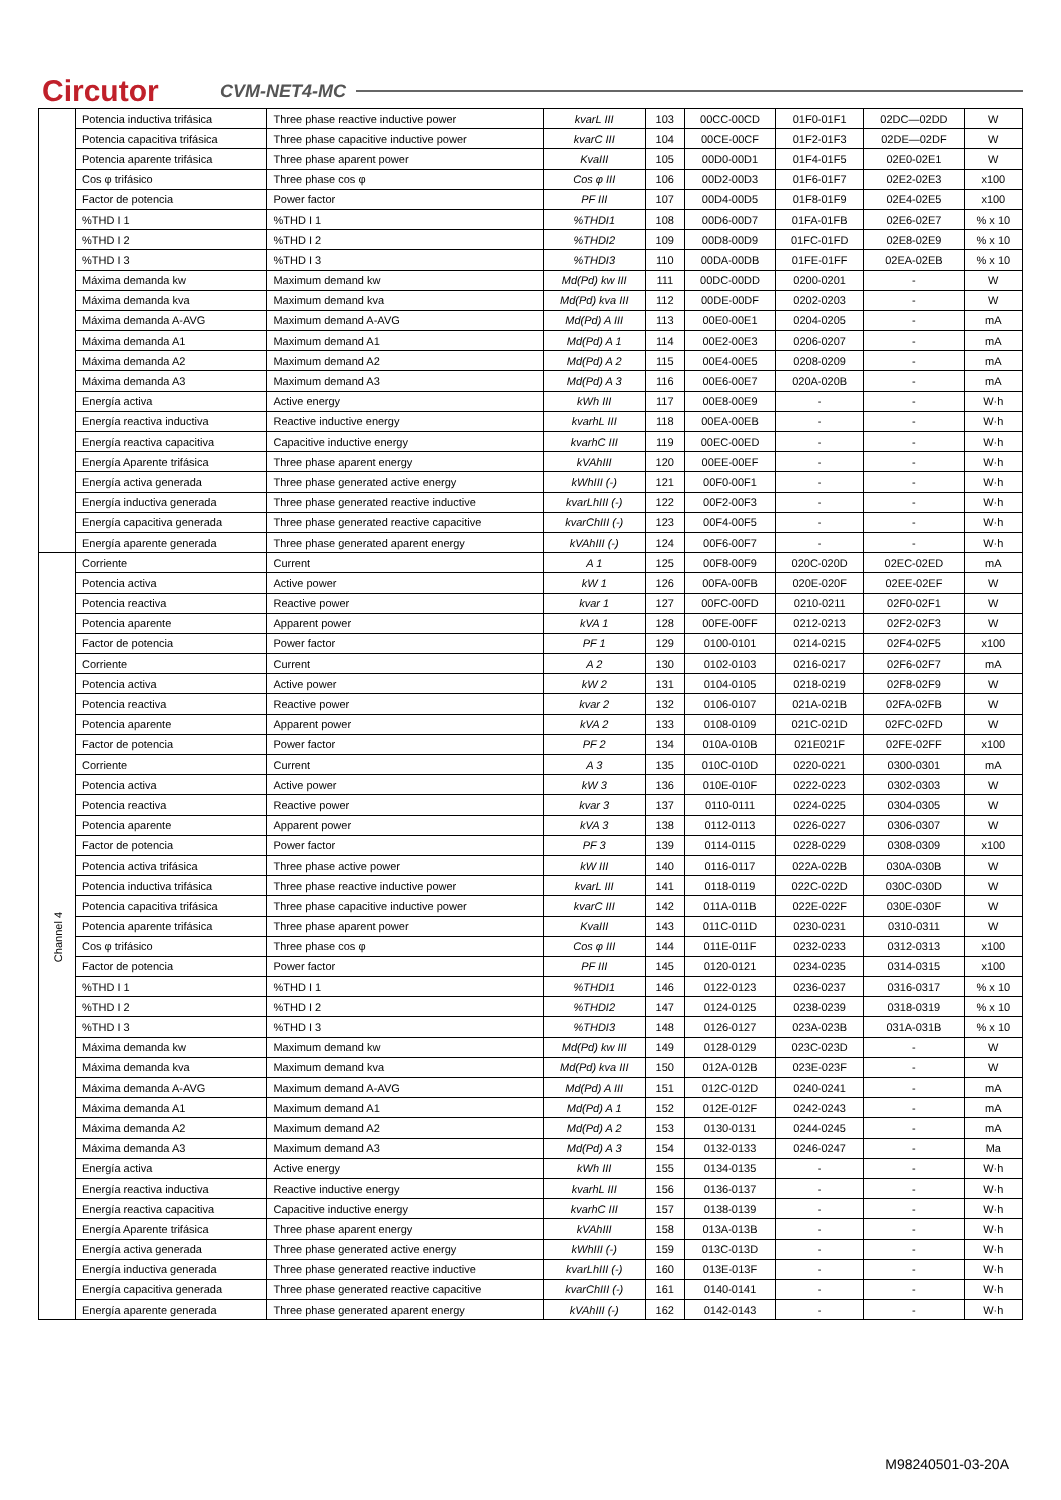Circutor
CVM-NET4-MC
| | Potencia inductiva trifásica | Three phase reactive inductive power | kvarL III | 103 | 00CC-00CD | 01F0-01F1 | 02DC—02DD | W |
| | Potencia capacitiva trifásica | Three phase capacitive inductive power | kvarC III | 104 | 00CE-00CF | 01F2-01F3 | 02DE—02DF | W |
| | Potencia aparente trifásica | Three phase aparent power | KvaIII | 105 | 00D0-00D1 | 01F4-01F5 | 02E0-02E1 | W |
| | Cos φ trifásico | Three phase cos φ | Cos φ III | 106 | 00D2-00D3 | 01F6-01F7 | 02E2-02E3 | x100 |
| | Factor de potencia | Power factor | PF III | 107 | 00D4-00D5 | 01F8-01F9 | 02E4-02E5 | x100 |
| | %THD I 1 | %THD I 1 | %THDI1 | 108 | 00D6-00D7 | 01FA-01FB | 02E6-02E7 | % x 10 |
| | %THD I 2 | %THD I 2 | %THDI2 | 109 | 00D8-00D9 | 01FC-01FD | 02E8-02E9 | % x 10 |
| | %THD I 3 | %THD I 3 | %THDI3 | 110 | 00DA-00DB | 01FE-01FF | 02EA-02EB | % x 10 |
| | Máxima demanda kw | Maximum demand kw | Md(Pd) kw III | 111 | 00DC-00DD | 0200-0201 | - | W |
| | Máxima demanda kva | Maximum demand kva | Md(Pd) kva III | 112 | 00DE-00DF | 0202-0203 | - | W |
| | Máxima demanda A-AVG | Maximum demand A-AVG | Md(Pd) A III | 113 | 00E0-00E1 | 0204-0205 | - | mA |
| | Máxima demanda A1 | Maximum demand A1 | Md(Pd) A 1 | 114 | 00E2-00E3 | 0206-0207 | - | mA |
| | Máxima demanda A2 | Maximum demand A2 | Md(Pd) A 2 | 115 | 00E4-00E5 | 0208-0209 | - | mA |
| | Máxima demanda A3 | Maximum demand A3 | Md(Pd) A 3 | 116 | 00E6-00E7 | 020A-020B | - | mA |
| | Energía activa | Active energy | kWh III | 117 | 00E8-00E9 | - | - | W·h |
| | Energía reactiva inductiva | Reactive inductive energy | kvarhL III | 118 | 00EA-00EB | - | - | W·h |
| | Energía reactiva capacitiva | Capacitive inductive energy | kvarhC III | 119 | 00EC-00ED | - | - | W·h |
| | Energía Aparente trifásica | Three phase aparent energy | kVAhIII | 120 | 00EE-00EF | - | - | W·h |
| | Energía activa generada | Three phase generated active energy | kWhIII (-) | 121 | 00F0-00F1 | - | - | W·h |
| | Energía inductiva generada | Three phase generated reactive inductive | kvarLhIII (-) | 122 | 00F2-00F3 | - | - | W·h |
| | Energía capacitiva generada | Three phase generated reactive capacitive | kvarChIII (-) | 123 | 00F4-00F5 | - | - | W·h |
| | Energía aparente generada | Three phase generated aparent energy | kVAhIII (-) | 124 | 00F6-00F7 | - | - | W·h |
| Channel 4 | Corriente | Current | A 1 | 125 | 00F8-00F9 | 020C-020D | 02EC-02ED | mA |
| | Potencia activa | Active power | kW 1 | 126 | 00FA-00FB | 020E-020F | 02EE-02EF | W |
| | Potencia reactiva | Reactive power | kvar 1 | 127 | 00FC-00FD | 0210-0211 | 02F0-02F1 | W |
| | Potencia aparente | Apparent power | kVA 1 | 128 | 00FE-00FF | 0212-0213 | 02F2-02F3 | W |
| | Factor de potencia | Power factor | PF 1 | 129 | 0100-0101 | 0214-0215 | 02F4-02F5 | x100 |
| | Corriente | Current | A 2 | 130 | 0102-0103 | 0216-0217 | 02F6-02F7 | mA |
| | Potencia activa | Active power | kW 2 | 131 | 0104-0105 | 0218-0219 | 02F8-02F9 | W |
| | Potencia reactiva | Reactive power | kvar 2 | 132 | 0106-0107 | 021A-021B | 02FA-02FB | W |
| | Potencia aparente | Apparent power | kVA 2 | 133 | 0108-0109 | 021C-021D | 02FC-02FD | W |
| | Factor de potencia | Power factor | PF 2 | 134 | 010A-010B | 021E021F | 02FE-02FF | x100 |
| | Corriente | Current | A 3 | 135 | 010C-010D | 0220-0221 | 0300-0301 | mA |
| | Potencia activa | Active power | kW 3 | 136 | 010E-010F | 0222-0223 | 0302-0303 | W |
| | Potencia reactiva | Reactive power | kvar 3 | 137 | 0110-0111 | 0224-0225 | 0304-0305 | W |
| | Potencia aparente | Apparent power | kVA 3 | 138 | 0112-0113 | 0226-0227 | 0306-0307 | W |
| | Factor de potencia | Power factor | PF 3 | 139 | 0114-0115 | 0228-0229 | 0308-0309 | x100 |
| | Potencia activa trifásica | Three phase active power | kW III | 140 | 0116-0117 | 022A-022B | 030A-030B | W |
| | Potencia inductiva trifásica | Three phase reactive inductive power | kvarL III | 141 | 0118-0119 | 022C-022D | 030C-030D | W |
| | Potencia capacitiva trifásica | Three phase capacitive inductive power | kvarC III | 142 | 011A-011B | 022E-022F | 030E-030F | W |
| | Potencia aparente trifásica | Three phase aparent power | KvaIII | 143 | 011C-011D | 0230-0231 | 0310-0311 | W |
| | Cos φ trifásico | Three phase cos φ | Cos φ III | 144 | 011E-011F | 0232-0233 | 0312-0313 | x100 |
| | Factor de potencia | Power factor | PF III | 145 | 0120-0121 | 0234-0235 | 0314-0315 | x100 |
| | %THD I 1 | %THD I 1 | %THDI1 | 146 | 0122-0123 | 0236-0237 | 0316-0317 | % x 10 |
| | %THD I 2 | %THD I 2 | %THDI2 | 147 | 0124-0125 | 0238-0239 | 0318-0319 | % x 10 |
| | %THD I 3 | %THD I 3 | %THDI3 | 148 | 0126-0127 | 023A-023B | 031A-031B | % x 10 |
| | Máxima demanda kw | Maximum demand kw | Md(Pd) kw III | 149 | 0128-0129 | 023C-023D | - | W |
| | Máxima demanda kva | Maximum demand kva | Md(Pd) kva III | 150 | 012A-012B | 023E-023F | - | W |
| | Máxima demanda A-AVG | Maximum demand A-AVG | Md(Pd) A III | 151 | 012C-012D | 0240-0241 | - | mA |
| | Máxima demanda A1 | Maximum demand A1 | Md(Pd) A 1 | 152 | 012E-012F | 0242-0243 | - | mA |
| | Máxima demanda A2 | Maximum demand A2 | Md(Pd) A 2 | 153 | 0130-0131 | 0244-0245 | - | mA |
| | Máxima demanda A3 | Maximum demand A3 | Md(Pd) A 3 | 154 | 0132-0133 | 0246-0247 | - | Ma |
| | Energía activa | Active energy | kWh III | 155 | 0134-0135 | - | - | W·h |
| | Energía reactiva inductiva | Reactive inductive energy | kvarhL III | 156 | 0136-0137 | - | - | W·h |
| | Energía reactiva capacitiva | Capacitive inductive energy | kvarhC III | 157 | 0138-0139 | - | - | W·h |
| | Energía Aparente trifásica | Three phase aparent energy | kVAhIII | 158 | 013A-013B | - | - | W·h |
| | Energía activa generada | Three phase generated active energy | kWhIII (-) | 159 | 013C-013D | - | - | W·h |
| | Energía inductiva generada | Three phase generated reactive inductive | kvarLhIII (-) | 160 | 013E-013F | - | - | W·h |
| | Energía capacitiva generada | Three phase generated reactive capacitive | kvarChIII (-) | 161 | 0140-0141 | - | - | W·h |
| | Energía aparente generada | Three phase generated aparent energy | kVAhIII (-) | 162 | 0142-0143 | - | - | W·h |
M98240501-03-20A